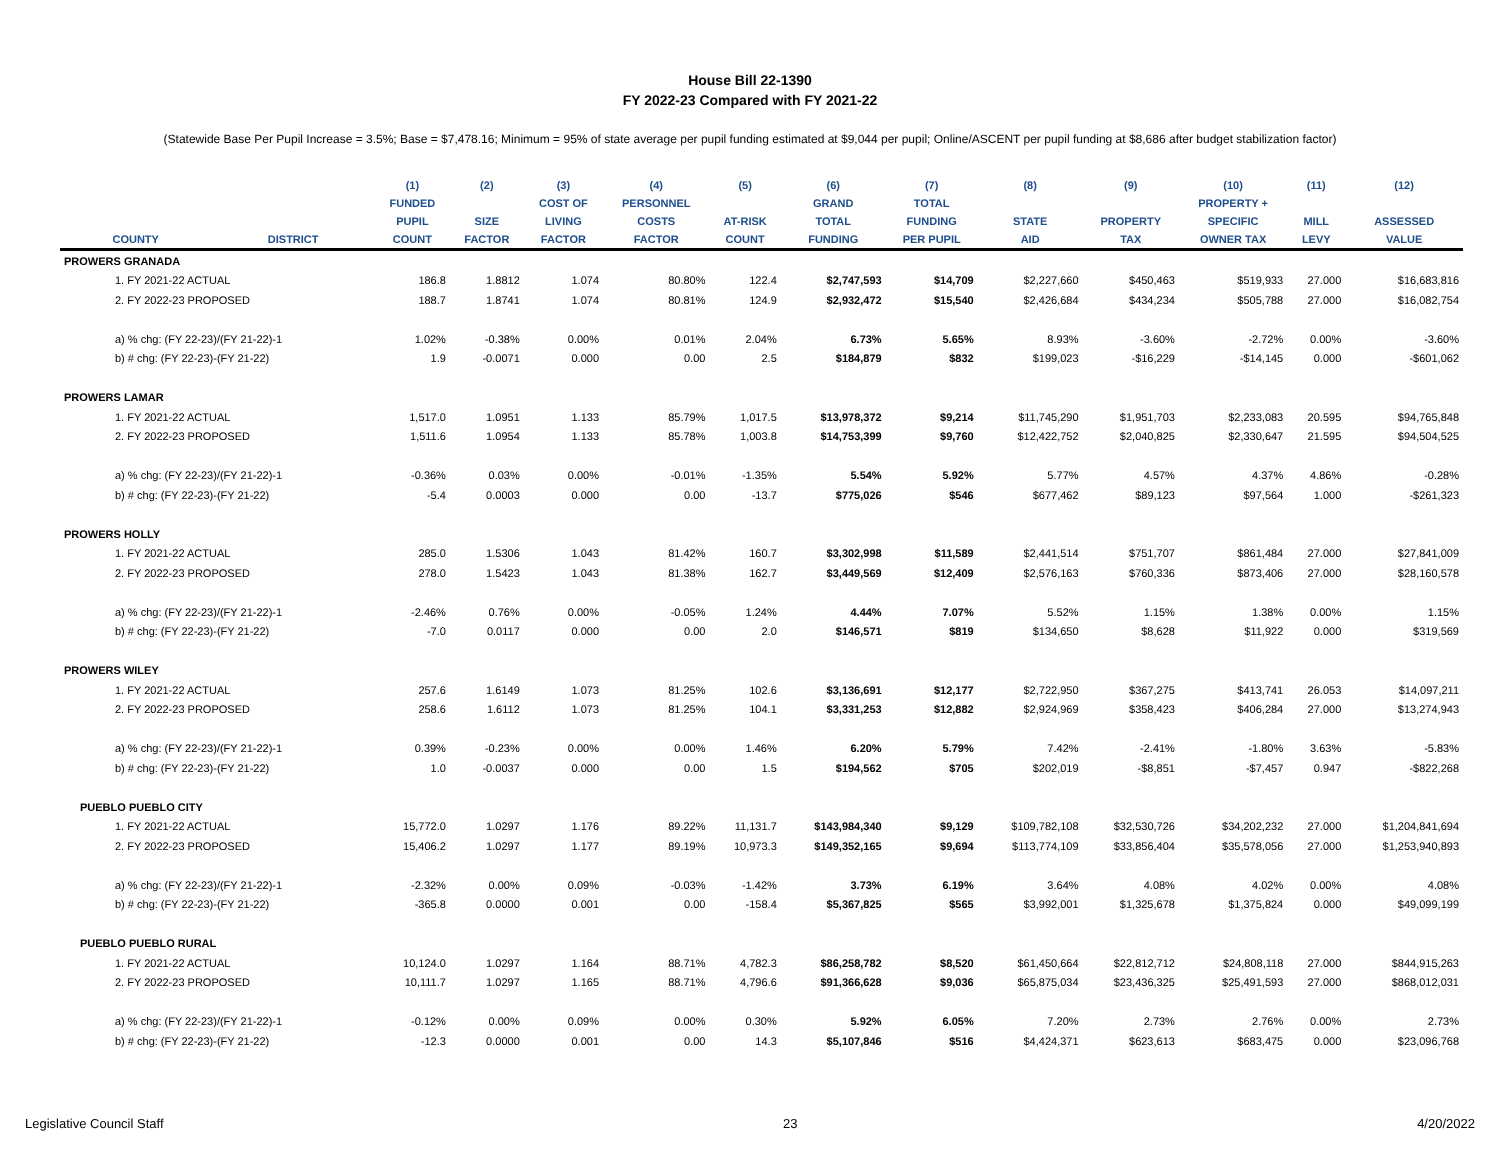House Bill 22-1390
FY 2022-23 Compared with FY 2021-22
(Statewide Base Per Pupil Increase = 3.5%; Base = $7,478.16; Minimum = 95% of state average per pupil funding estimated at $9,044 per pupil; Online/ASCENT per pupil funding at $8,686 after budget stabilization factor)
| | | (1) | (2) | (3) | (4) | (5) | (6) | (7) | (8) | (9) | (10) | (11) | (12) |
| --- | --- | --- | --- | --- | --- | --- | --- | --- | --- | --- | --- | --- | --- |
| | | FUNDED | | COST OF | PERSONNEL | | GRAND | TOTAL | | | PROPERTY + | | |
| | | PUPIL | SIZE | LIVING | COSTS | AT-RISK | TOTAL | FUNDING | STATE | PROPERTY | SPECIFIC | MILL | ASSESSED |
| COUNTY | DISTRICT | COUNT | FACTOR | FACTOR | FACTOR | COUNT | FUNDING | PER PUPIL | AID | TAX | OWNER TAX | LEVY | VALUE |
| PROWERS GRANADA | | | | | | | | | | | | | |
| 1. FY 2021-22 ACTUAL | | 186.8 | 1.8812 | 1.074 | 80.80% | 122.4 | $2,747,593 | $14,709 | $2,227,660 | $450,463 | $519,933 | 27.000 | $16,683,816 |
| 2. FY 2022-23 PROPOSED | | 188.7 | 1.8741 | 1.074 | 80.81% | 124.9 | $2,932,472 | $15,540 | $2,426,684 | $434,234 | $505,788 | 27.000 | $16,082,754 |
| a) % chg: (FY 22-23)/(FY 21-22)-1 | | 1.02% | -0.38% | 0.00% | 0.01% | 2.04% | 6.73% | 5.65% | 8.93% | -3.60% | -2.72% | 0.00% | -3.60% |
| b) # chg: (FY 22-23)-(FY 21-22) | | 1.9 | -0.0071 | 0.000 | 0.00 | 2.5 | $184,879 | $832 | $199,023 | -$16,229 | -$14,145 | 0.000 | -$601,062 |
| PROWERS LAMAR | | | | | | | | | | | | | |
| 1. FY 2021-22 ACTUAL | | 1,517.0 | 1.0951 | 1.133 | 85.79% | 1,017.5 | $13,978,372 | $9,214 | $11,745,290 | $1,951,703 | $2,233,083 | 20.595 | $94,765,848 |
| 2. FY 2022-23 PROPOSED | | 1,511.6 | 1.0954 | 1.133 | 85.78% | 1,003.8 | $14,753,399 | $9,760 | $12,422,752 | $2,040,825 | $2,330,647 | 21.595 | $94,504,525 |
| a) % chg: (FY 22-23)/(FY 21-22)-1 | | -0.36% | 0.03% | 0.00% | -0.01% | -1.35% | 5.54% | 5.92% | 5.77% | 4.57% | 4.37% | 4.86% | -0.28% |
| b) # chg: (FY 22-23)-(FY 21-22) | | -5.4 | 0.0003 | 0.000 | 0.00 | -13.7 | $775,026 | $546 | $677,462 | $89,123 | $97,564 | 1.000 | -$261,323 |
| PROWERS HOLLY | | | | | | | | | | | | | |
| 1. FY 2021-22 ACTUAL | | 285.0 | 1.5306 | 1.043 | 81.42% | 160.7 | $3,302,998 | $11,589 | $2,441,514 | $751,707 | $861,484 | 27.000 | $27,841,009 |
| 2. FY 2022-23 PROPOSED | | 278.0 | 1.5423 | 1.043 | 81.38% | 162.7 | $3,449,569 | $12,409 | $2,576,163 | $760,336 | $873,406 | 27.000 | $28,160,578 |
| a) % chg: (FY 22-23)/(FY 21-22)-1 | | -2.46% | 0.76% | 0.00% | -0.05% | 1.24% | 4.44% | 7.07% | 5.52% | 1.15% | 1.38% | 0.00% | 1.15% |
| b) # chg: (FY 22-23)-(FY 21-22) | | -7.0 | 0.0117 | 0.000 | 0.00 | 2.0 | $146,571 | $819 | $134,650 | $8,628 | $11,922 | 0.000 | $319,569 |
| PROWERS WILEY | | | | | | | | | | | | | |
| 1. FY 2021-22 ACTUAL | | 257.6 | 1.6149 | 1.073 | 81.25% | 102.6 | $3,136,691 | $12,177 | $2,722,950 | $367,275 | $413,741 | 26.053 | $14,097,211 |
| 2. FY 2022-23 PROPOSED | | 258.6 | 1.6112 | 1.073 | 81.25% | 104.1 | $3,331,253 | $12,882 | $2,924,969 | $358,423 | $406,284 | 27.000 | $13,274,943 |
| a) % chg: (FY 22-23)/(FY 21-22)-1 | | 0.39% | -0.23% | 0.00% | 0.00% | 1.46% | 6.20% | 5.79% | 7.42% | -2.41% | -1.80% | 3.63% | -5.83% |
| b) # chg: (FY 22-23)-(FY 21-22) | | 1.0 | -0.0037 | 0.000 | 0.00 | 1.5 | $194,562 | $705 | $202,019 | -$8,851 | -$7,457 | 0.947 | -$822,268 |
| PUEBLO PUEBLO CITY | | | | | | | | | | | | | |
| 1. FY 2021-22 ACTUAL | | 15,772.0 | 1.0297 | 1.176 | 89.22% | 11,131.7 | $143,984,340 | $9,129 | $109,782,108 | $32,530,726 | $34,202,232 | 27.000 | $1,204,841,694 |
| 2. FY 2022-23 PROPOSED | | 15,406.2 | 1.0297 | 1.177 | 89.19% | 10,973.3 | $149,352,165 | $9,694 | $113,774,109 | $33,856,404 | $35,578,056 | 27.000 | $1,253,940,893 |
| a) % chg: (FY 22-23)/(FY 21-22)-1 | | -2.32% | 0.00% | 0.09% | -0.03% | -1.42% | 3.73% | 6.19% | 3.64% | 4.08% | 4.02% | 0.00% | 4.08% |
| b) # chg: (FY 22-23)-(FY 21-22) | | -365.8 | 0.0000 | 0.001 | 0.00 | -158.4 | $5,367,825 | $565 | $3,992,001 | $1,325,678 | $1,375,824 | 0.000 | $49,099,199 |
| PUEBLO PUEBLO RURAL | | | | | | | | | | | | | |
| 1. FY 2021-22 ACTUAL | | 10,124.0 | 1.0297 | 1.164 | 88.71% | 4,782.3 | $86,258,782 | $8,520 | $61,450,664 | $22,812,712 | $24,808,118 | 27.000 | $844,915,263 |
| 2. FY 2022-23 PROPOSED | | 10,111.7 | 1.0297 | 1.165 | 88.71% | 4,796.6 | $91,366,628 | $9,036 | $65,875,034 | $23,436,325 | $25,491,593 | 27.000 | $868,012,031 |
| a) % chg: (FY 22-23)/(FY 21-22)-1 | | -0.12% | 0.00% | 0.09% | 0.00% | 0.30% | 5.92% | 6.05% | 7.20% | 2.73% | 2.76% | 0.00% | 2.73% |
| b) # chg: (FY 22-23)-(FY 21-22) | | -12.3 | 0.0000 | 0.001 | 0.00 | 14.3 | $5,107,846 | $516 | $4,424,371 | $623,613 | $683,475 | 0.000 | $23,096,768 |
Legislative Council Staff 23 4/20/2022